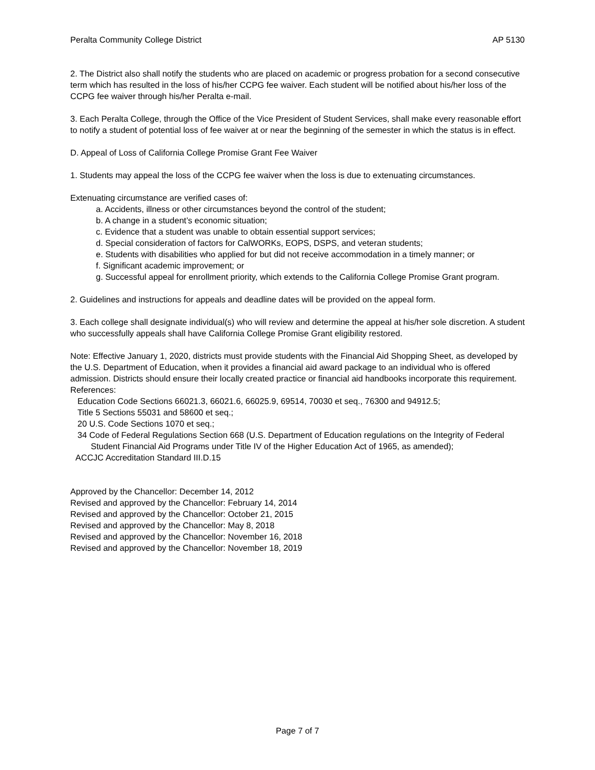Peralta Community College District AP 5130
2. The District also shall notify the students who are placed on academic or progress probation for a second consecutive term which has resulted in the loss of his/her CCPG fee waiver. Each student will be notified about his/her loss of the CCPG fee waiver through his/her Peralta e-mail.
3. Each Peralta College, through the Office of the Vice President of Student Services, shall make every reasonable effort to notify a student of potential loss of fee waiver at or near the beginning of the semester in which the status is in effect.
D. Appeal of Loss of California College Promise Grant Fee Waiver
1. Students may appeal the loss of the CCPG fee waiver when the loss is due to extenuating circumstances.
Extenuating circumstance are verified cases of:
a. Accidents, illness or other circumstances beyond the control of the student;
b. A change in a student’s economic situation;
c. Evidence that a student was unable to obtain essential support services;
d. Special consideration of factors for CalWORKs, EOPS, DSPS, and veteran students;
e. Students with disabilities who applied for but did not receive accommodation in a timely manner; or
f. Significant academic improvement; or
g. Successful appeal for enrollment priority, which extends to the California College Promise Grant program.
2. Guidelines and instructions for appeals and deadline dates will be provided on the appeal form.
3. Each college shall designate individual(s) who will review and determine the appeal at his/her sole discretion. A student who successfully appeals shall have California College Promise Grant eligibility restored.
Note: Effective January 1, 2020, districts must provide students with the Financial Aid Shopping Sheet, as developed by the U.S. Department of Education, when it provides a financial aid award package to an individual who is offered admission. Districts should ensure their locally created practice or financial aid handbooks incorporate this requirement.
References:
Education Code Sections 66021.3, 66021.6, 66025.9, 69514, 70030 et seq., 76300 and 94912.5;
Title 5 Sections 55031 and 58600 et seq.;
20 U.S. Code Sections 1070 et seq.;
34 Code of Federal Regulations Section 668 (U.S. Department of Education regulations on the Integrity of Federal Student Financial Aid Programs under Title IV of the Higher Education Act of 1965, as amended);
ACCJC Accreditation Standard III.D.15
Approved by the Chancellor: December 14, 2012
Revised and approved by the Chancellor: February 14, 2014
Revised and approved by the Chancellor: October 21, 2015
Revised and approved by the Chancellor: May 8, 2018
Revised and approved by the Chancellor: November 16, 2018
Revised and approved by the Chancellor: November 18, 2019
Page 7 of 7